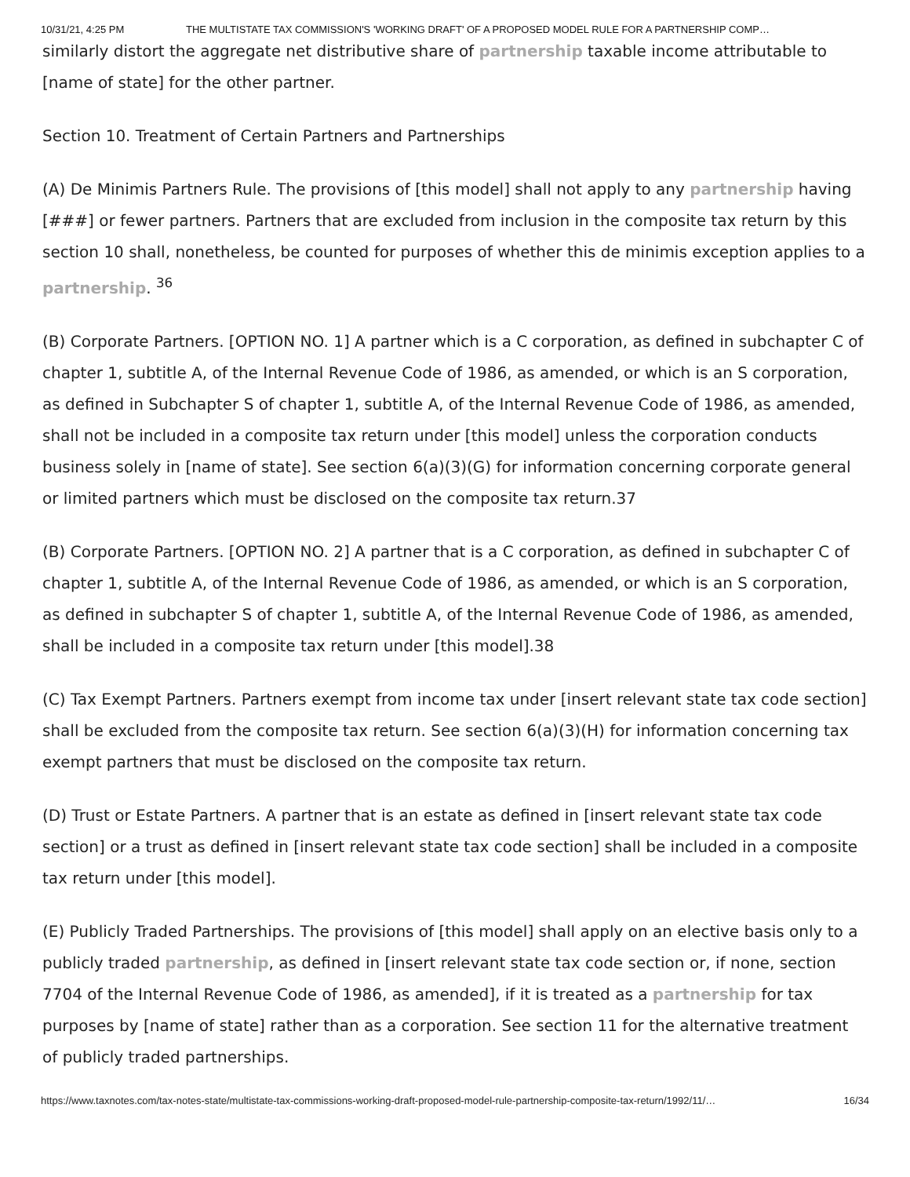10/31/21, 4:25 PM THE MULTISTATE TAX COMMISSION'S 'WORKING DRAFT' OF A PROPOSED MODEL RULE FOR A PARTNERSHIP COMP…
similarly distort the aggregate net distributive share of partnership taxable income attributable to [name of state] for the other partner.
Section 10. Treatment of Certain Partners and Partnerships
(A) De Minimis Partners Rule. The provisions of [this model] shall not apply to any partnership having [###] or fewer partners. Partners that are excluded from inclusion in the composite tax return by this section 10 shall, nonetheless, be counted for purposes of whether this de minimis exception applies to a partnership. <sup>36</sup>
(B) Corporate Partners. [OPTION NO. 1] A partner which is a C corporation, as defined in subchapter C of chapter 1, subtitle A, of the Internal Revenue Code of 1986, as amended, or which is an S corporation, as defined in Subchapter S of chapter 1, subtitle A, of the Internal Revenue Code of 1986, as amended, shall not be included in a composite tax return under [this model] unless the corporation conducts business solely in [name of state]. See section 6(a)(3)(G) for information concerning corporate general or limited partners which must be disclosed on the composite tax return.37
(B) Corporate Partners. [OPTION NO. 2] A partner that is a C corporation, as defined in subchapter C of chapter 1, subtitle A, of the Internal Revenue Code of 1986, as amended, or which is an S corporation, as defined in subchapter S of chapter 1, subtitle A, of the Internal Revenue Code of 1986, as amended, shall be included in a composite tax return under [this model].38
(C) Tax Exempt Partners. Partners exempt from income tax under [insert relevant state tax code section] shall be excluded from the composite tax return. See section 6(a)(3)(H) for information concerning tax exempt partners that must be disclosed on the composite tax return.
(D) Trust or Estate Partners. A partner that is an estate as defined in [insert relevant state tax code section] or a trust as defined in [insert relevant state tax code section] shall be included in a composite tax return under [this model].
(E) Publicly Traded Partnerships. The provisions of [this model] shall apply on an elective basis only to a publicly traded partnership, as defined in [insert relevant state tax code section or, if none, section 7704 of the Internal Revenue Code of 1986, as amended], if it is treated as a partnership for tax purposes by [name of state] rather than as a corporation. See section 11 for the alternative treatment of publicly traded partnerships.
https://www.taxnotes.com/tax-notes-state/multistate-tax-commissions-working-draft-proposed-model-rule-partnership-composite-tax-return/1992/11/… 16/34